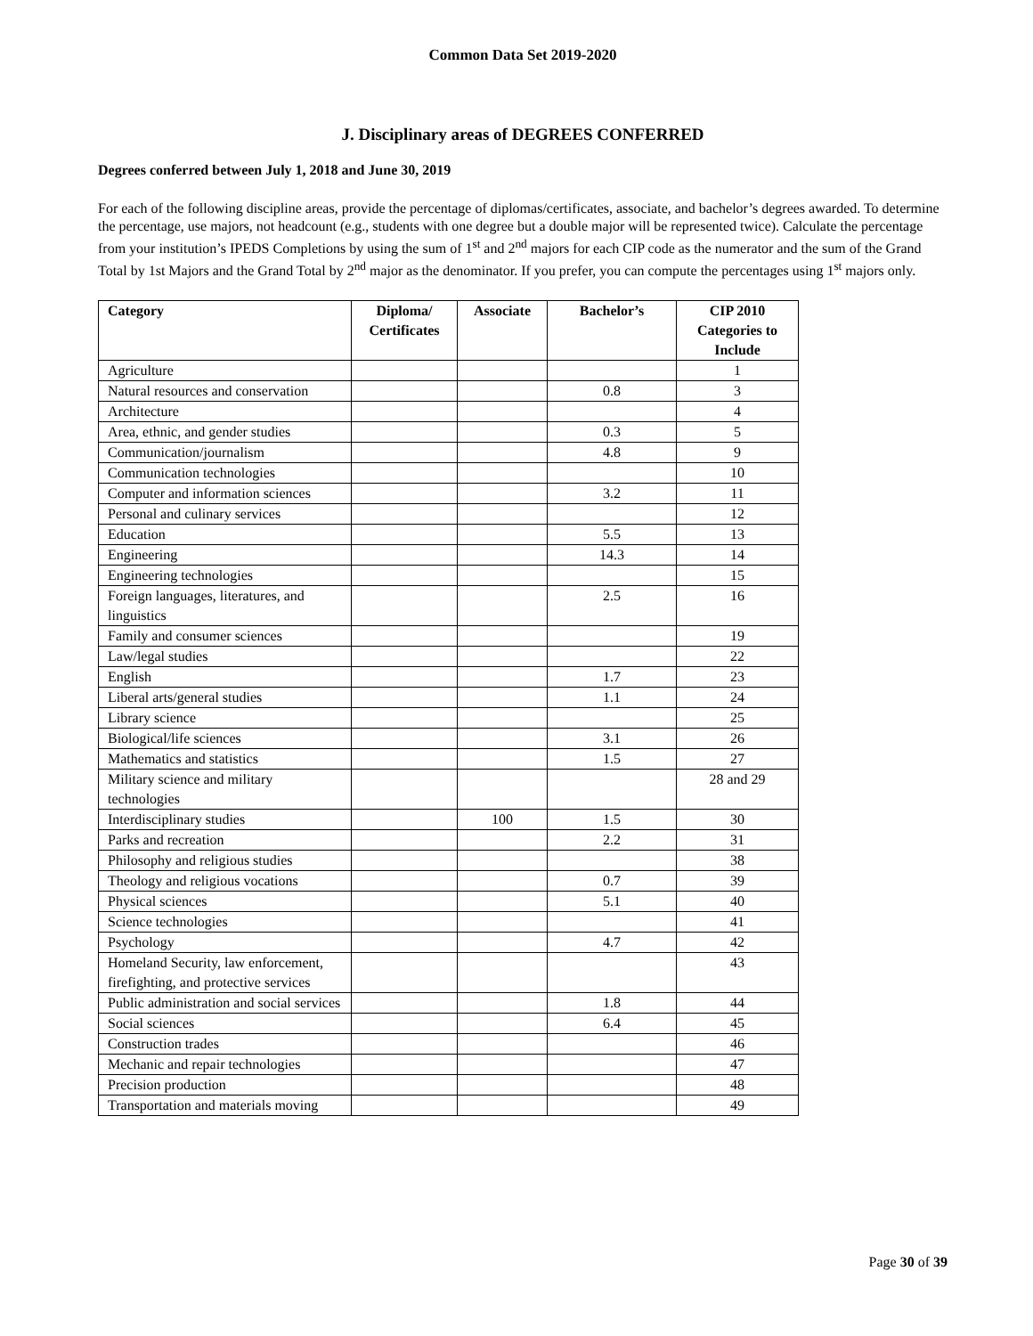Common Data Set 2019-2020
J. Disciplinary areas of DEGREES CONFERRED
Degrees conferred between July 1, 2018 and June 30, 2019
For each of the following discipline areas, provide the percentage of diplomas/certificates, associate, and bachelor’s degrees awarded. To determine the percentage, use majors, not headcount (e.g., students with one degree but a double major will be represented twice). Calculate the percentage from your institution’s IPEDS Completions by using the sum of 1<sup>st</sup> and 2<sup>nd</sup> majors for each CIP code as the numerator and the sum of the Grand Total by 1st Majors and the Grand Total by 2<sup>nd</sup> major as the denominator. If you prefer, you can compute the percentages using 1<sup>st</sup> majors only.
| Category | Diploma/ Certificates | Associate | Bachelor’s | CIP 2010 Categories to Include |
| --- | --- | --- | --- | --- |
| Agriculture | | | | 1 |
| Natural resources and conservation | | | 0.8 | 3 |
| Architecture | | | | 4 |
| Area, ethnic, and gender studies | | | 0.3 | 5 |
| Communication/journalism | | | 4.8 | 9 |
| Communication technologies | | | | 10 |
| Computer and information sciences | | | 3.2 | 11 |
| Personal and culinary services | | | | 12 |
| Education | | | 5.5 | 13 |
| Engineering | | | 14.3 | 14 |
| Engineering technologies | | | | 15 |
| Foreign languages, literatures, and linguistics | | | 2.5 | 16 |
| Family and consumer sciences | | | | 19 |
| Law/legal studies | | | | 22 |
| English | | | 1.7 | 23 |
| Liberal arts/general studies | | | 1.1 | 24 |
| Library science | | | | 25 |
| Biological/life sciences | | | 3.1 | 26 |
| Mathematics and statistics | | | 1.5 | 27 |
| Military science and military technologies | | | | 28 and 29 |
| Interdisciplinary studies | | 100 | 1.5 | 30 |
| Parks and recreation | | | 2.2 | 31 |
| Philosophy and religious studies | | | | 38 |
| Theology and religious vocations | | | 0.7 | 39 |
| Physical sciences | | | 5.1 | 40 |
| Science technologies | | | | 41 |
| Psychology | | | 4.7 | 42 |
| Homeland Security, law enforcement, firefighting, and protective services | | | | 43 |
| Public administration and social services | | | 1.8 | 44 |
| Social sciences | | | 6.4 | 45 |
| Construction trades | | | | 46 |
| Mechanic and repair technologies | | | | 47 |
| Precision production | | | | 48 |
| Transportation and materials moving | | | | 49 |
Page 30 of 39